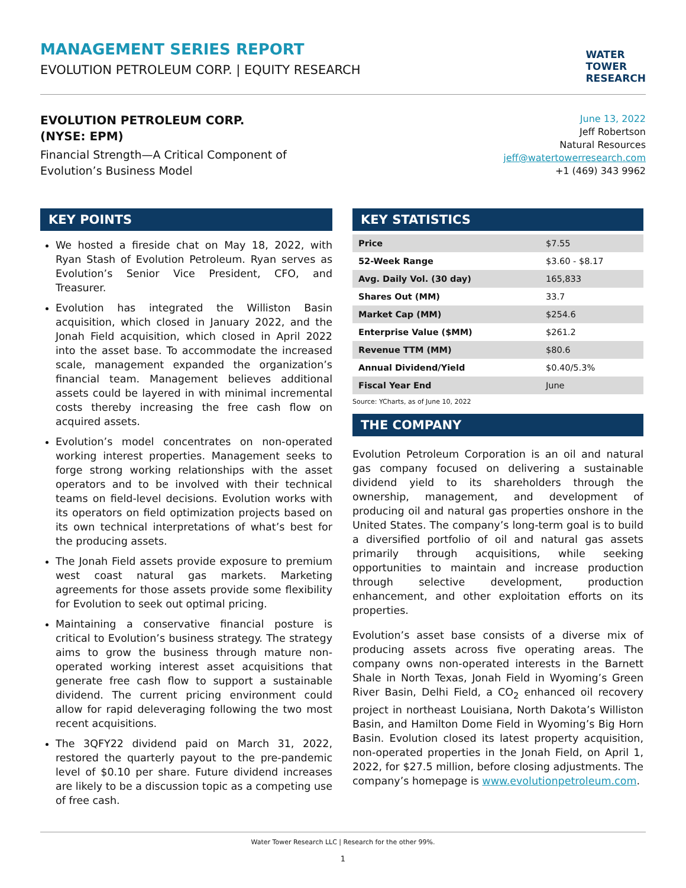MANAGEMENT SERIES REPORT
EVOLUTION PETROLEUM CORP. | EQUITY RESEARCH
WATER
TOWER
RESEARCH
EVOLUTION PETROLEUM CORP.
(NYSE: EPM)
Financial Strength—A Critical Component of
Evolution’s Business Model
June 13, 2022
Jeff Robertson
Natural Resources
jeff@watertowerresearch.com
+1 (469) 343 9962
KEY POINTS
We hosted a fireside chat on May 18, 2022, with Ryan Stash of Evolution Petroleum. Ryan serves as Evolution’s Senior Vice President, CFO, and Treasurer.
Evolution has integrated the Williston Basin acquisition, which closed in January 2022, and the Jonah Field acquisition, which closed in April 2022 into the asset base. To accommodate the increased scale, management expanded the organization’s financial team. Management believes additional assets could be layered in with minimal incremental costs thereby increasing the free cash flow on acquired assets.
Evolution’s model concentrates on non-operated working interest properties. Management seeks to forge strong working relationships with the asset operators and to be involved with their technical teams on field-level decisions. Evolution works with its operators on field optimization projects based on its own technical interpretations of what’s best for the producing assets.
The Jonah Field assets provide exposure to premium west coast natural gas markets. Marketing agreements for those assets provide some flexibility for Evolution to seek out optimal pricing.
Maintaining a conservative financial posture is critical to Evolution’s business strategy. The strategy aims to grow the business through mature non-operated working interest asset acquisitions that generate free cash flow to support a sustainable dividend. The current pricing environment could allow for rapid deleveraging following the two most recent acquisitions.
The 3QFY22 dividend paid on March 31, 2022, restored the quarterly payout to the pre-pandemic level of $0.10 per share. Future dividend increases are likely to be a discussion topic as a competing use of free cash.
KEY STATISTICS
| Price | $7.55 |
| 52-Week Range | $3.60 - $8.17 |
| Avg. Daily Vol. (30 day) | 165,833 |
| Shares Out (MM) | 33.7 |
| Market Cap (MM) | $254.6 |
| Enterprise Value ($MM) | $261.2 |
| Revenue TTM (MM) | $80.6 |
| Annual Dividend/Yield | $0.40/5.3% |
| Fiscal Year End | June |
Source: YCharts, as of June 10, 2022
THE COMPANY
Evolution Petroleum Corporation is an oil and natural gas company focused on delivering a sustainable dividend yield to its shareholders through the ownership, management, and development of producing oil and natural gas properties onshore in the United States. The company’s long-term goal is to build a diversified portfolio of oil and natural gas assets primarily through acquisitions, while seeking opportunities to maintain and increase production through selective development, production enhancement, and other exploitation efforts on its properties.
Evolution’s asset base consists of a diverse mix of producing assets across five operating areas. The company owns non-operated interests in the Barnett Shale in North Texas, Jonah Field in Wyoming’s Green River Basin, Delhi Field, a CO<sub>2</sub> enhanced oil recovery project in northeast Louisiana, North Dakota’s Williston Basin, and Hamilton Dome Field in Wyoming’s Big Horn Basin. Evolution closed its latest property acquisition, non-operated properties in the Jonah Field, on April 1, 2022, for $27.5 million, before closing adjustments. The company’s homepage is www.evolutionpetroleum.com.
Water Tower Research LLC | Research for the other 99%.
1